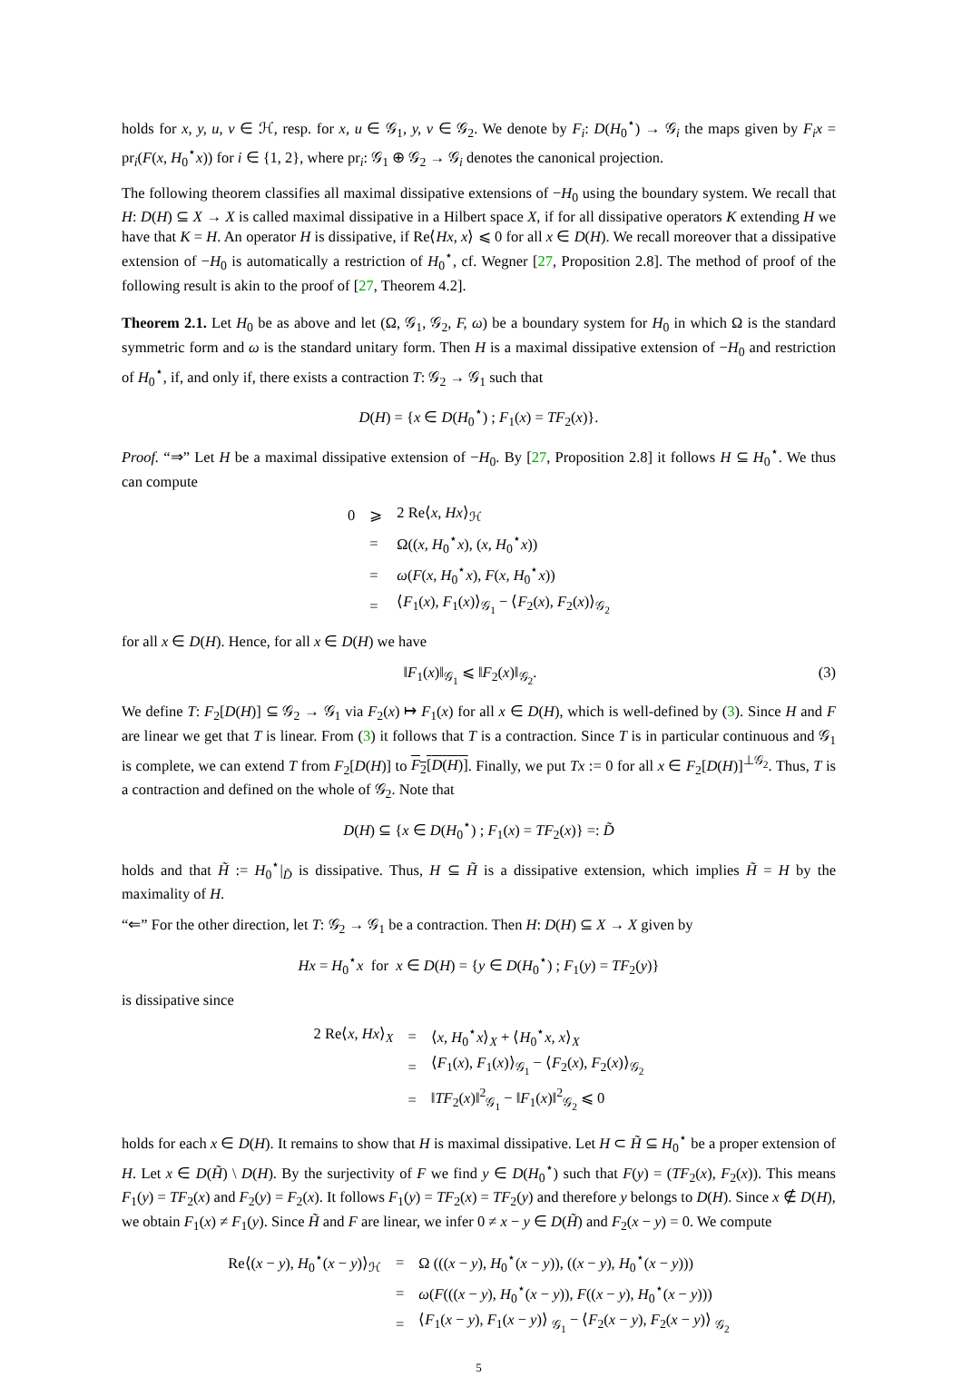holds for x, y, u, v ∈ ℋ, resp. for x, u ∈ 𝒢<sub>1</sub>, y, v ∈ 𝒢<sub>2</sub>. We denote by F<sub>i</sub>: D(H<sub>0</sub><sup>⋆</sup>) → 𝒢<sub>i</sub> the maps given by F<sub>i</sub>x = pr<sub>i</sub>(F(x, H<sub>0</sub><sup>⋆</sup>x)) for i ∈ {1, 2}, where pr<sub>i</sub>: 𝒢<sub>1</sub> ⊕ 𝒢<sub>2</sub> → 𝒢<sub>i</sub> denotes the canonical projection.
The following theorem classifies all maximal dissipative extensions of −H<sub>0</sub> using the boundary system. We recall that H: D(H) ⊆ X → X is called maximal dissipative in a Hilbert space X, if for all dissipative operators K extending H we have that K = H. An operator H is dissipative, if Re⟨Hx, x⟩ ⩽ 0 for all x ∈ D(H). We recall moreover that a dissipative extension of −H<sub>0</sub> is automatically a restriction of H<sub>0</sub><sup>⋆</sup>, cf. Wegner [27, Proposition 2.8]. The method of proof of the following result is akin to the proof of [27, Theorem 4.2].
Theorem 2.1. Let H<sub>0</sub> be as above and let (Ω, 𝒢<sub>1</sub>, 𝒢<sub>2</sub>, F, ω) be a boundary system for H<sub>0</sub> in which Ω is the standard symmetric form and ω is the standard unitary form. Then H is a maximal dissipative extension of −H<sub>0</sub> and restriction of H<sub>0</sub><sup>⋆</sup>, if, and only if, there exists a contraction T: 𝒢<sub>2</sub> → 𝒢<sub>1</sub> such that
D(H) = {x ∈ D(H<sub>0</sub><sup>⋆</sup>) ; F<sub>1</sub>(x) = TF<sub>2</sub>(x)}.
Proof. “⇒” Let H be a maximal dissipative extension of −H<sub>0</sub>. By [27, Proposition 2.8] it follows H ⊆ H<sub>0</sub><sup>⋆</sup>. We thus can compute
| 0 | ⩾ | 2 Re⟨ x, Hx ⟩<sub>ℋ</sub> |
| | = | Ω(( x, H<sub>0</sub><sup>⋆</sup> x ), ( x, H<sub>0</sub><sup>⋆</sup> x )) |
| | = | ω ( F ( x, H<sub>0</sub><sup>⋆</sup> x ), F ( x, H<sub>0</sub><sup>⋆</sup> x )) |
| | = | ⟨ F<sub>1</sub>( x ), F<sub>1</sub>( x )⟩<sub>𝒢<sub>1</sub></sub> − ⟨ F<sub>2</sub>( x ), F<sub>2</sub>( x )⟩<sub>𝒢<sub>2</sub></sub> |
for all x ∈ D(H). Hence, for all x ∈ D(H) we have
‖F<sub>1</sub>(x)‖<sub>𝒢<sub>1</sub></sub> ⩽ ‖F<sub>2</sub>(x)‖<sub>𝒢<sub>2</sub></sub>. (3)
We define T: F<sub>2</sub>[D(H)] ⊆ 𝒢<sub>2</sub> → 𝒢<sub>1</sub> via F<sub>2</sub>(x) ↦ F<sub>1</sub>(x) for all x ∈ D(H), which is well-defined by (3). Since H and F are linear we get that T is linear. From (3) it follows that T is a contraction. Since T is in particular continuous and 𝒢<sub>1</sub> is complete, we can extend T from F<sub>2</sub>[D(H)] to F<sub>2</sub>[D(H)]. Finally, we put Tx := 0 for all x ∈ F<sub>2</sub>[D(H)]<sup>⊥𝒢<sub>2</sub></sup>. Thus, T is a contraction and defined on the whole of 𝒢<sub>2</sub>. Note that
D(H) ⊆ {x ∈ D(H<sub>0</sub><sup>⋆</sup>) ; F<sub>1</sub>(x) = TF<sub>2</sub>(x)} =: D̃
holds and that H̃ := H<sub>0</sub><sup>⋆</sup>|<sub>D̃</sub> is dissipative. Thus, H ⊆ H̃ is a dissipative extension, which implies H̃ = H by the maximality of H.
“⇐” For the other direction, let T: 𝒢<sub>2</sub> → 𝒢<sub>1</sub> be a contraction. Then H: D(H) ⊆ X → X given by
Hx = H<sub>0</sub><sup>⋆</sup>x for x ∈ D(H) = {y ∈ D(H<sub>0</sub><sup>⋆</sup>) ; F<sub>1</sub>(y) = TF<sub>2</sub>(y)}
is dissipative since
| 2 Re⟨ x, Hx ⟩<sub>X</sub> | = | ⟨ x, H<sub>0</sub><sup>⋆</sup> x ⟩<sub>X</sub> + ⟨ H<sub>0</sub><sup>⋆</sup> x, x ⟩<sub>X</sub> |
| | = | ⟨ F<sub>1</sub>( x ), F<sub>1</sub>( x )⟩<sub>𝒢<sub>1</sub></sub> − ⟨ F<sub>2</sub>( x ), F<sub>2</sub>( x )⟩<sub>𝒢<sub>2</sub></sub> |
| | = | ‖ TF<sub>2</sub>( x )‖<sup>2</sup><sub>𝒢<sub>1</sub></sub> − ‖ F<sub>1</sub>( x )‖<sup>2</sup><sub>𝒢<sub>2</sub></sub> ⩽ 0 |
holds for each x ∈ D(H). It remains to show that H is maximal dissipative. Let H ⊂ H̃ ⊆ H<sub>0</sub><sup>⋆</sup> be a proper extension of H. Let x ∈ D(H̃) \ D(H). By the surjectivity of F we find y ∈ D(H<sub>0</sub><sup>⋆</sup>) such that F(y) = (TF<sub>2</sub>(x), F<sub>2</sub>(x)). This means F<sub>1</sub>(y) = TF<sub>2</sub>(x) and F<sub>2</sub>(y) = F<sub>2</sub>(x). It follows F<sub>1</sub>(y) = TF<sub>2</sub>(x) = TF<sub>2</sub>(y) and therefore y belongs to D(H). Since x ∉ D(H), we obtain F<sub>1</sub>(x) ≠ F<sub>1</sub>(y). Since H̃ and F are linear, we infer 0 ≠ x − y ∈ D(H̃) and F<sub>2</sub>(x − y) = 0. We compute
| Re⟨( x − y ), H<sub>0</sub><sup>⋆</sup>( x − y )⟩<sub>ℋ</sub> | = | Ω ((( x − y ), H<sub>0</sub><sup>⋆</sup>( x − y )), (( x − y ), H<sub>0</sub><sup>⋆</sup>( x − y ))) |
| | = | ω ( F ((( x − y ), H<sub>0</sub><sup>⋆</sup>( x − y )), F (( x − y ), H<sub>0</sub><sup>⋆</sup>( x − y ))) |
| | = | ⟨ F<sub>1</sub>( x − y ), F<sub>1</sub>( x − y )⟩ <sub>𝒢<sub>1</sub></sub> − ⟨ F<sub>2</sub>( x − y ), F<sub>2</sub>( x − y )⟩ <sub>𝒢<sub>2</sub></sub> |
5